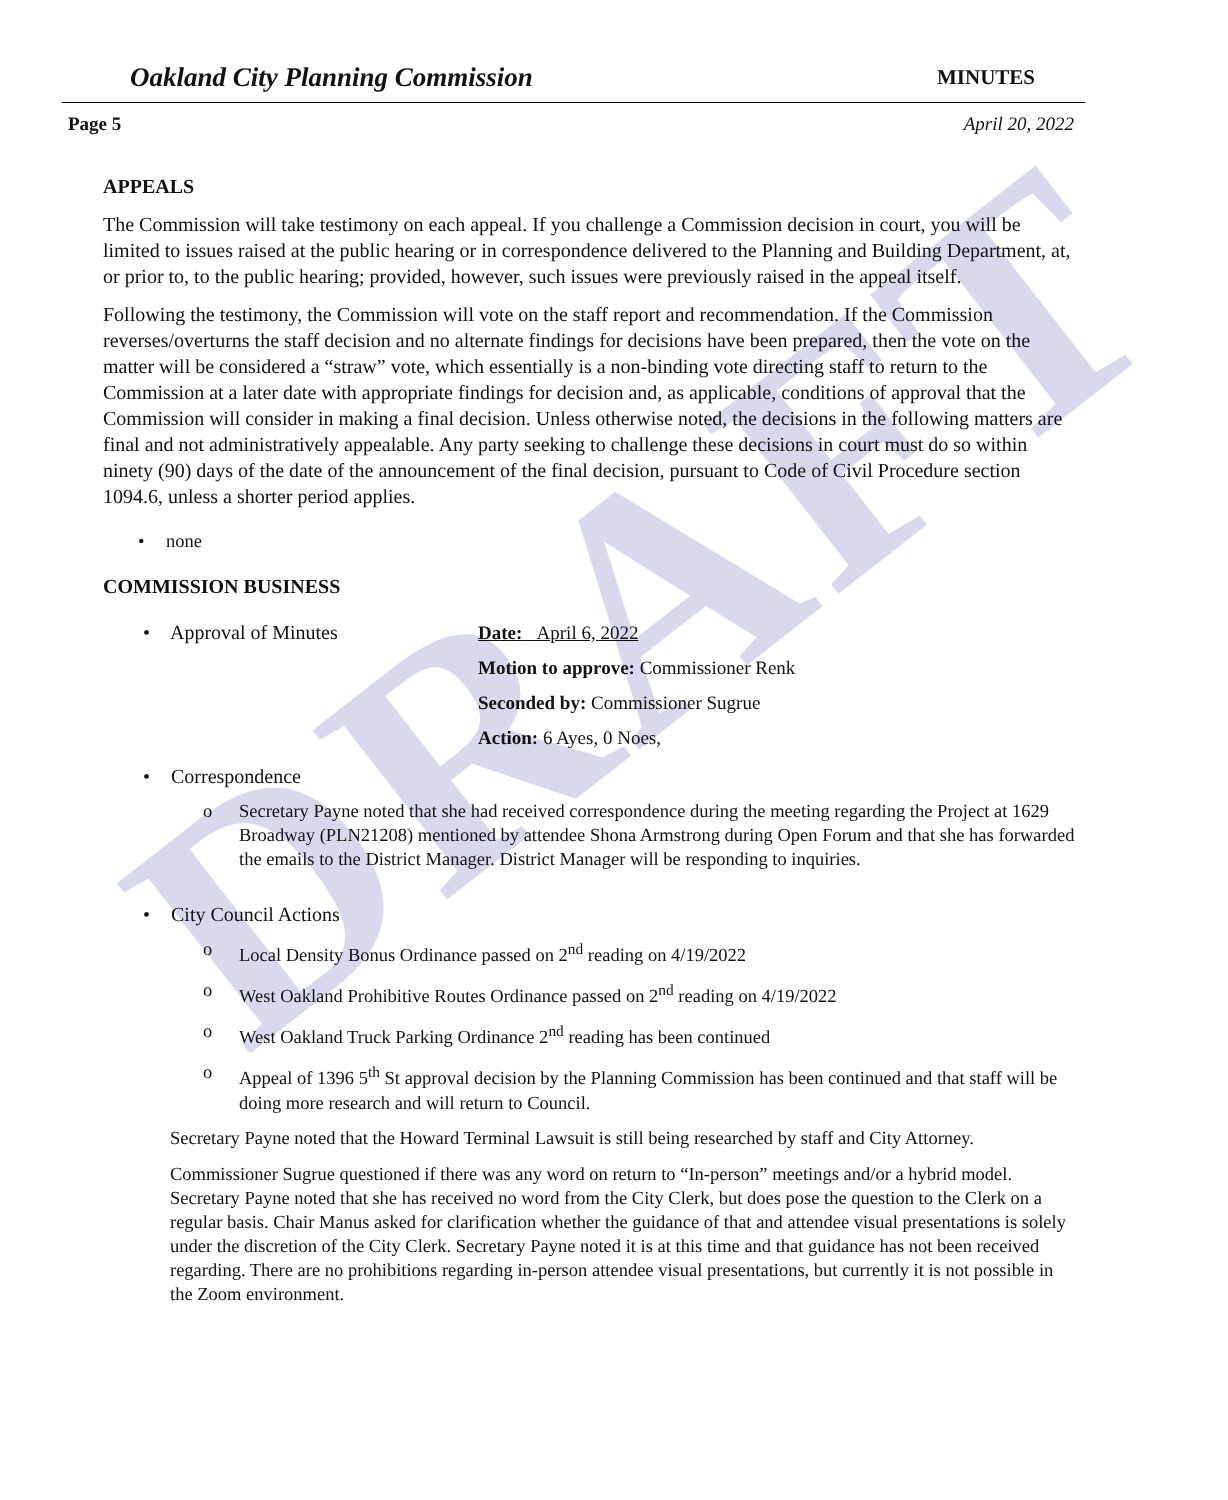DRAFT
Oakland City Planning Commission MINUTES
Page 5 April 20, 2022
APPEALS
The Commission will take testimony on each appeal. If you challenge a Commission decision in court, you will be limited to issues raised at the public hearing or in correspondence delivered to the Planning and Building Department, at, or prior to, to the public hearing; provided, however, such issues were previously raised in the appeal itself.
Following the testimony, the Commission will vote on the staff report and recommendation. If the Commission reverses/overturns the staff decision and no alternate findings for decisions have been prepared, then the vote on the matter will be considered a “straw” vote, which essentially is a non-binding vote directing staff to return to the Commission at a later date with appropriate findings for decision and, as applicable, conditions of approval that the Commission will consider in making a final decision. Unless otherwise noted, the decisions in the following matters are final and not administratively appealable. Any party seeking to challenge these decisions in court must do so within ninety (90) days of the date of the announcement of the final decision, pursuant to Code of Civil Procedure section 1094.6, unless a shorter period applies.
• none
COMMISSION BUSINESS
• Approval of Minutes
Date: April 6, 2022
Motion to approve: Commissioner Renk
Seconded by: Commissioner Sugrue
Action: 6 Ayes, 0 Noes,
• Correspondence
o Secretary Payne noted that she had received correspondence during the meeting regarding the Project at 1629 Broadway (PLN21208) mentioned by attendee Shona Armstrong during Open Forum and that she has forwarded the emails to the District Manager. District Manager will be responding to inquiries.
• City Council Actions
o Local Density Bonus Ordinance passed on 2<sup>nd</sup> reading on 4/19/2022
o West Oakland Prohibitive Routes Ordinance passed on 2<sup>nd</sup> reading on 4/19/2022
o West Oakland Truck Parking Ordinance 2<sup>nd</sup> reading has been continued
o Appeal of 1396 5<sup>th</sup> St approval decision by the Planning Commission has been continued and that staff will be doing more research and will return to Council.
Secretary Payne noted that the Howard Terminal Lawsuit is still being researched by staff and City Attorney.
Commissioner Sugrue questioned if there was any word on return to “In-person” meetings and/or a hybrid model. Secretary Payne noted that she has received no word from the City Clerk, but does pose the question to the Clerk on a regular basis. Chair Manus asked for clarification whether the guidance of that and attendee visual presentations is solely under the discretion of the City Clerk. Secretary Payne noted it is at this time and that guidance has not been received regarding. There are no prohibitions regarding in-person attendee visual presentations, but currently it is not possible in the Zoom environment.